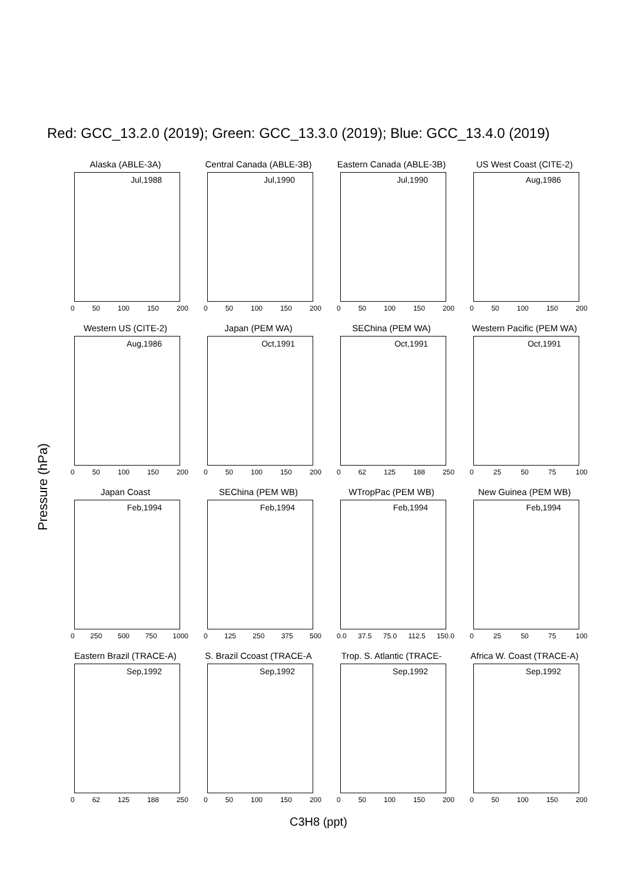Red: GCC_13.2.0 (2019); Green: GCC_13.3.0 (2019); Blue: GCC_13.4.0 (2019)
Pressure (hPa)
Alaska (ABLE-3A)
Jul,1988
0 50 100 150 200
Central Canada (ABLE-3B)
Jul,1990
0 50 100 150 200
Eastern Canada (ABLE-3B)
Jul,1990
0 50 100 150 200
US West Coast (CITE-2)
Aug,1986
0 50 100 150 200
Western US (CITE-2)
Aug,1986
0 50 100 150 200
Japan (PEM WA)
Oct,1991
0 50 100 150 200
SEChina (PEM WA)
Oct,1991
0 62 125 188 250
Western Pacific (PEM WA)
Oct,1991
0 25 50 75 100
Japan Coast
Feb,1994
0 250 500 750 1000
SEChina (PEM WB)
Feb,1994
0 125 250 375 500
WTropPac (PEM WB)
Feb,1994
0.0 37.5 75.0 112.5 150.0
New Guinea (PEM WB)
Feb,1994
0 25 50 75 100
Eastern Brazil (TRACE-A)
Sep,1992
0 62 125 188 250
S. Brazil Ccoast (TRACE-A
Sep,1992
0 50 100 150 200
Trop. S. Atlantic (TRACE-
Sep,1992
0 50 100 150 200
Africa W. Coast (TRACE-A)
Sep,1992
0 50 100 150 200
C3H8 (ppt)